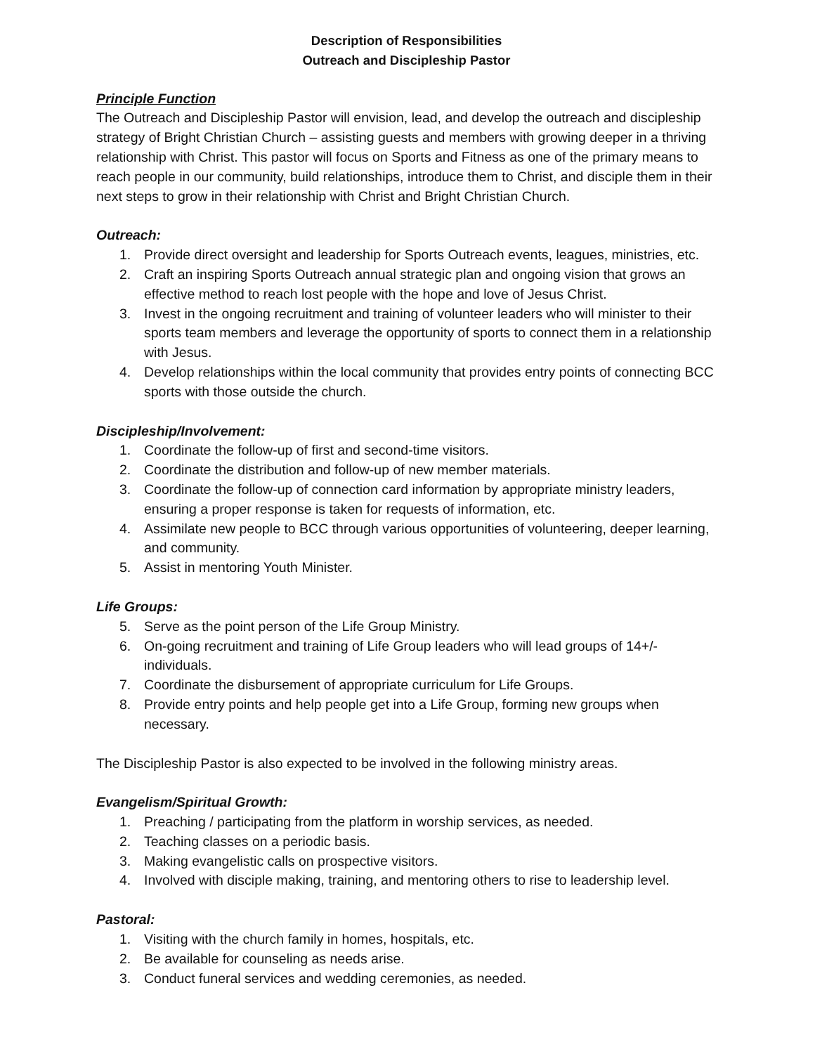Description of Responsibilities
Outreach and Discipleship Pastor
Principle Function
The Outreach and Discipleship Pastor will envision, lead, and develop the outreach and discipleship strategy of Bright Christian Church – assisting guests and members with growing deeper in a thriving relationship with Christ. This pastor will focus on Sports and Fitness as one of the primary means to reach people in our community, build relationships, introduce them to Christ, and disciple them in their next steps to grow in their relationship with Christ and Bright Christian Church.
Outreach:
1. Provide direct oversight and leadership for Sports Outreach events, leagues, ministries, etc.
2. Craft an inspiring Sports Outreach annual strategic plan and ongoing vision that grows an effective method to reach lost people with the hope and love of Jesus Christ.
3. Invest in the ongoing recruitment and training of volunteer leaders who will minister to their sports team members and leverage the opportunity of sports to connect them in a relationship with Jesus.
4. Develop relationships within the local community that provides entry points of connecting BCC sports with those outside the church.
Discipleship/Involvement:
1. Coordinate the follow-up of first and second-time visitors.
2. Coordinate the distribution and follow-up of new member materials.
3. Coordinate the follow-up of connection card information by appropriate ministry leaders, ensuring a proper response is taken for requests of information, etc.
4. Assimilate new people to BCC through various opportunities of volunteering, deeper learning, and community.
5. Assist in mentoring Youth Minister.
Life Groups:
5. Serve as the point person of the Life Group Ministry.
6. On-going recruitment and training of Life Group leaders who will lead groups of 14+/- individuals.
7. Coordinate the disbursement of appropriate curriculum for Life Groups.
8. Provide entry points and help people get into a Life Group, forming new groups when necessary.
The Discipleship Pastor is also expected to be involved in the following ministry areas.
Evangelism/Spiritual Growth:
1. Preaching / participating from the platform in worship services, as needed.
2. Teaching classes on a periodic basis.
3. Making evangelistic calls on prospective visitors.
4. Involved with disciple making, training, and mentoring others to rise to leadership level.
Pastoral:
1. Visiting with the church family in homes, hospitals, etc.
2. Be available for counseling as needs arise.
3. Conduct funeral services and wedding ceremonies, as needed.